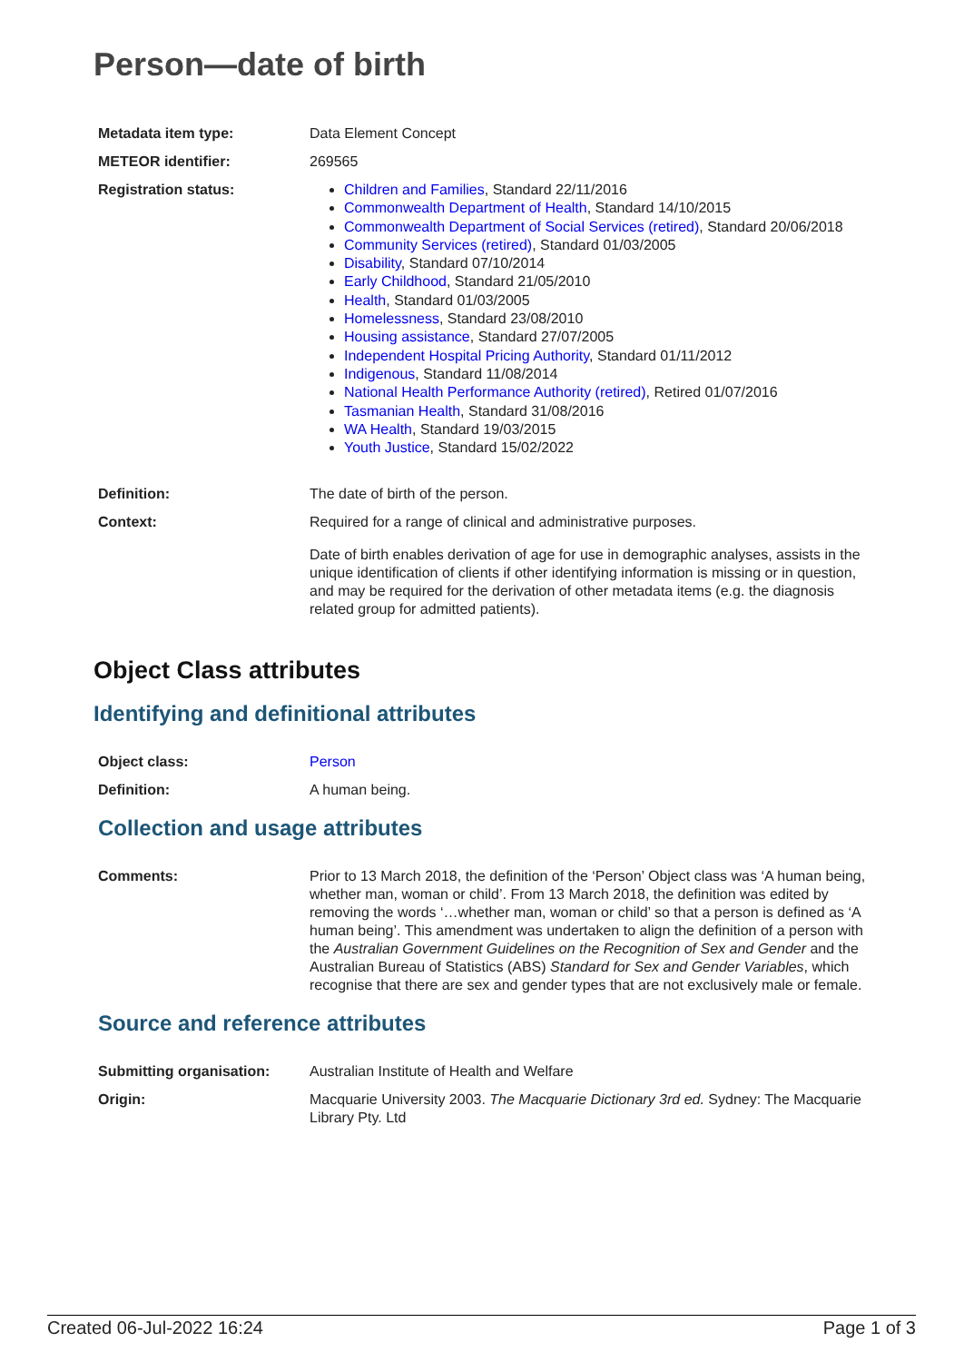Person—date of birth
| Metadata item type: | Data Element Concept |
| METEOR identifier: | 269565 |
| Registration status: | Children and Families , Standard 22/11/2016 Commonwealth Department of Health , Standard 14/10/2015 Commonwealth Department of Social Services (retired) , Standard 20/06/2018 Community Services (retired) , Standard 01/03/2005 Disability , Standard 07/10/2014 Early Childhood , Standard 21/05/2010 Health , Standard 01/03/2005 Homelessness , Standard 23/08/2010 Housing assistance , Standard 27/07/2005 Independent Hospital Pricing Authority , Standard 01/11/2012 Indigenous , Standard 11/08/2014 National Health Performance Authority (retired) , Retired 01/07/2016 Tasmanian Health , Standard 31/08/2016 WA Health , Standard 19/03/2015 Youth Justice , Standard 15/02/2022 |
| Definition: | The date of birth of the person. |
| Context: | Required for a range of clinical and administrative purposes. Date of birth enables derivation of age for use in demographic analyses, assists in the unique identification of clients if other identifying information is missing or in question, and may be required for the derivation of other metadata items (e.g. the diagnosis related group for admitted patients). |
Object Class attributes
Identifying and definitional attributes
| Object class: | Person |
| Definition: | A human being. |
Collection and usage attributes
| Comments: | Prior to 13 March 2018, the definition of the ‘Person’ Object class was ‘A human being, whether man, woman or child’. From 13 March 2018, the definition was edited by removing the words ‘…whether man, woman or child’ so that a person is defined as ‘A human being’. This amendment was undertaken to align the definition of a person with the Australian Government Guidelines on the Recognition of Sex and Gender and the Australian Bureau of Statistics (ABS) Standard for Sex and Gender Variables , which recognise that there are sex and gender types that are not exclusively male or female. |
Source and reference attributes
| Submitting organisation: | Australian Institute of Health and Welfare |
| Origin: | Macquarie University 2003. The Macquarie Dictionary 3rd ed. Sydney: The Macquarie Library Pty. Ltd |
Created 06-Jul-2022 16:24 Page 1 of 3